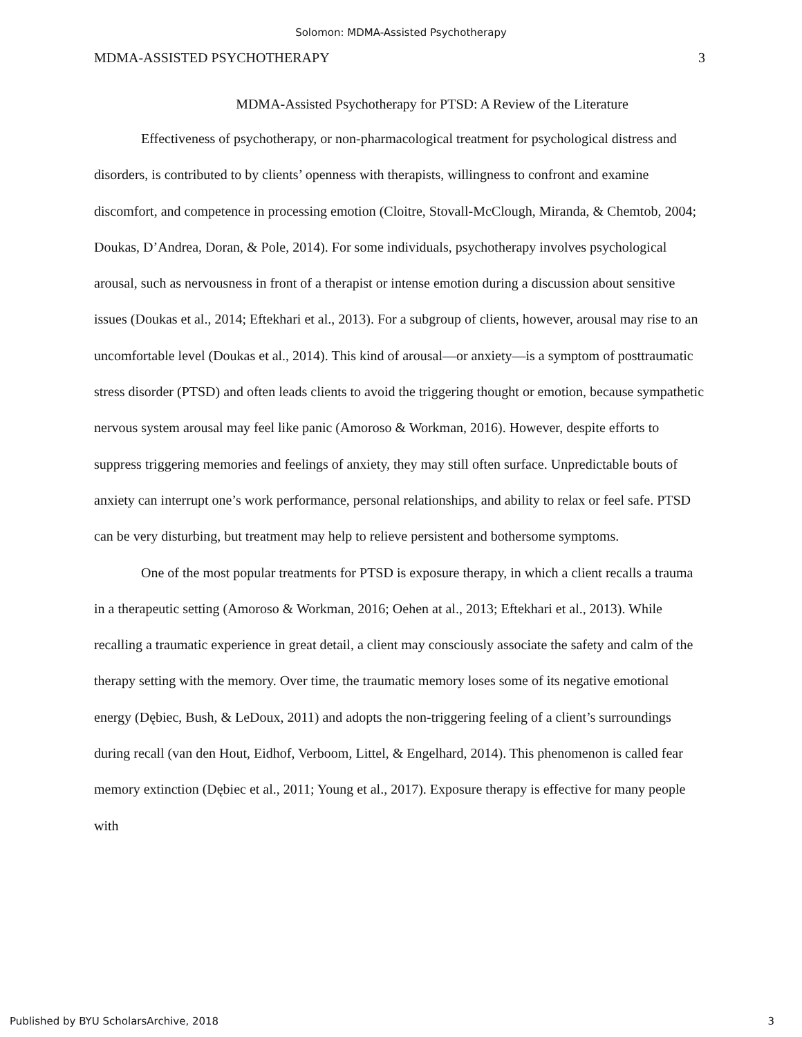Solomon: MDMA-Assisted Psychotherapy
MDMA-ASSISTED PSYCHOTHERAPY 3
MDMA-Assisted Psychotherapy for PTSD: A Review of the Literature
Effectiveness of psychotherapy, or non-pharmacological treatment for psychological distress and disorders, is contributed to by clients’ openness with therapists, willingness to confront and examine discomfort, and competence in processing emotion (Cloitre, Stovall-McClough, Miranda, & Chemtob, 2004; Doukas, D’Andrea, Doran, & Pole, 2014). For some individuals, psychotherapy involves psychological arousal, such as nervousness in front of a therapist or intense emotion during a discussion about sensitive issues (Doukas et al., 2014; Eftekhari et al., 2013). For a subgroup of clients, however, arousal may rise to an uncomfortable level (Doukas et al., 2014). This kind of arousal—or anxiety—is a symptom of posttraumatic stress disorder (PTSD) and often leads clients to avoid the triggering thought or emotion, because sympathetic nervous system arousal may feel like panic (Amoroso & Workman, 2016). However, despite efforts to suppress triggering memories and feelings of anxiety, they may still often surface. Unpredictable bouts of anxiety can interrupt one’s work performance, personal relationships, and ability to relax or feel safe. PTSD can be very disturbing, but treatment may help to relieve persistent and bothersome symptoms.
One of the most popular treatments for PTSD is exposure therapy, in which a client recalls a trauma in a therapeutic setting (Amoroso & Workman, 2016; Oehen at al., 2013; Eftekhari et al., 2013). While recalling a traumatic experience in great detail, a client may consciously associate the safety and calm of the therapy setting with the memory. Over time, the traumatic memory loses some of its negative emotional energy (Dębiec, Bush, & LeDoux, 2011) and adopts the non-triggering feeling of a client’s surroundings during recall (van den Hout, Eidhof, Verboom, Littel, & Engelhard, 2014). This phenomenon is called fear memory extinction (Dębiec et al., 2011; Young et al., 2017). Exposure therapy is effective for many people with
Published by BYU ScholarsArchive, 2018 3